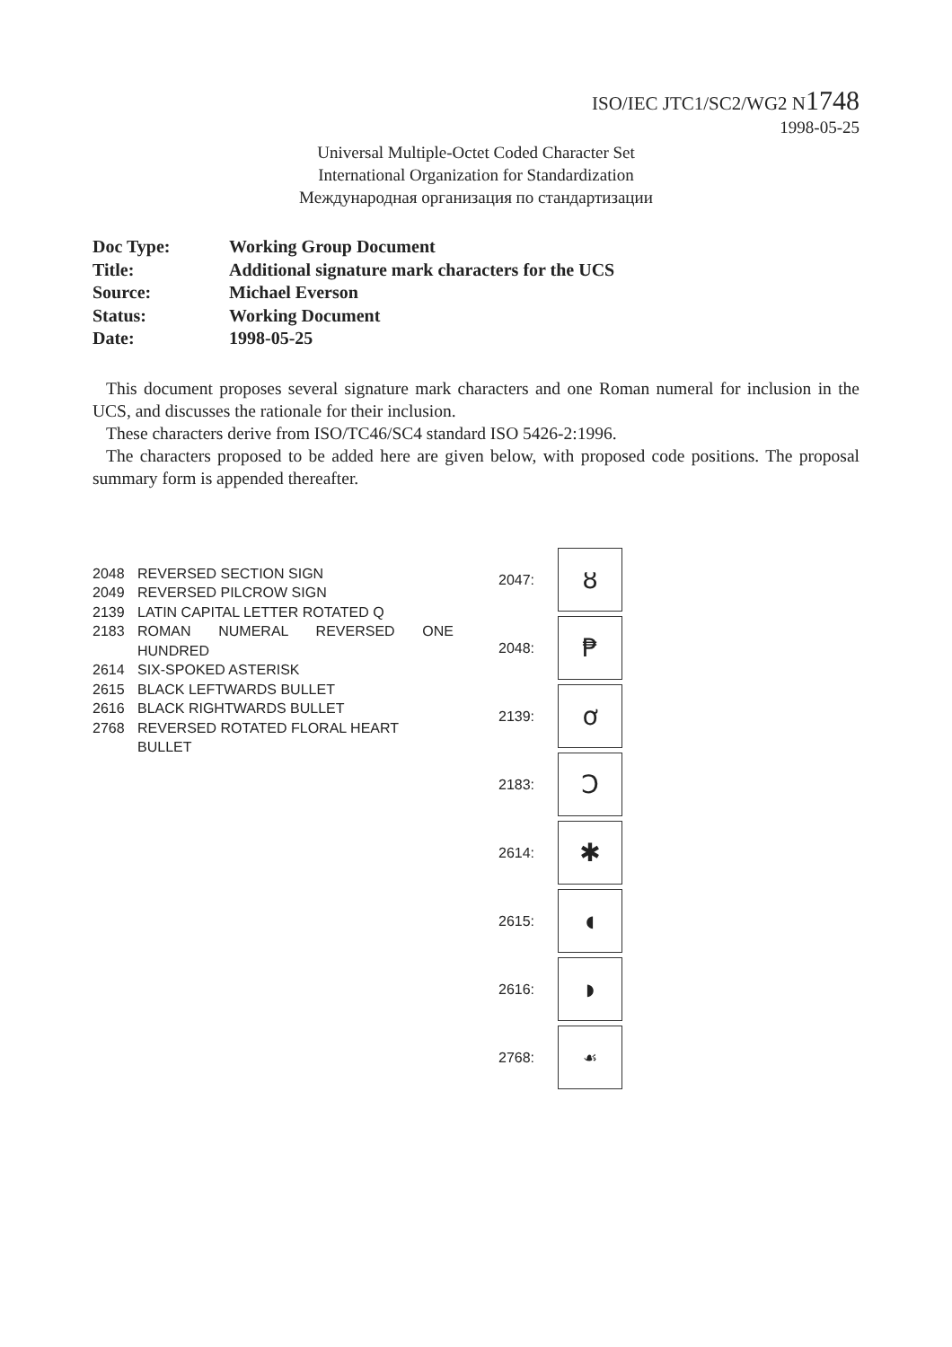ISO/IEC JTC1/SC2/WG2 N1748
1998-05-25
Universal Multiple-Octet Coded Character Set
International Organization for Standardization
Международная организация по стандартизации
| Doc Type: | Working Group Document |
| Title: | Additional signature mark characters for the UCS |
| Source: | Michael Everson |
| Status: | Working Document |
| Date: | 1998-05-25 |
This document proposes several signature mark characters and one Roman numeral for inclusion in the UCS, and discusses the rationale for their inclusion.
These characters derive from ISO/TC46/SC4 standard ISO 5426-2:1996.
The characters proposed to be added here are given below, with proposed code positions. The proposal summary form is appended thereafter.
| 2048 | REVERSED SECTION SIGN |
| 2049 | REVERSED PILCROW SIGN |
| 2139 | LATIN CAPITAL LETTER ROTATED Q |
| 2183 | ROMAN NUMERAL REVERSED ONE HUNDRED |
| 2614 | SIX-SPOKED ASTERISK |
| 2615 | BLACK LEFTWARDS BULLET |
| 2616 | BLACK RIGHTWARDS BULLET |
| 2768 | REVERSED ROTATED FLORAL HEART BULLET |
2047:
ȣ
2048:
₱
2139:
ơ
2183:
Ↄ
2614:
✱
2615:
◖
2616:
◗
2768:
☙